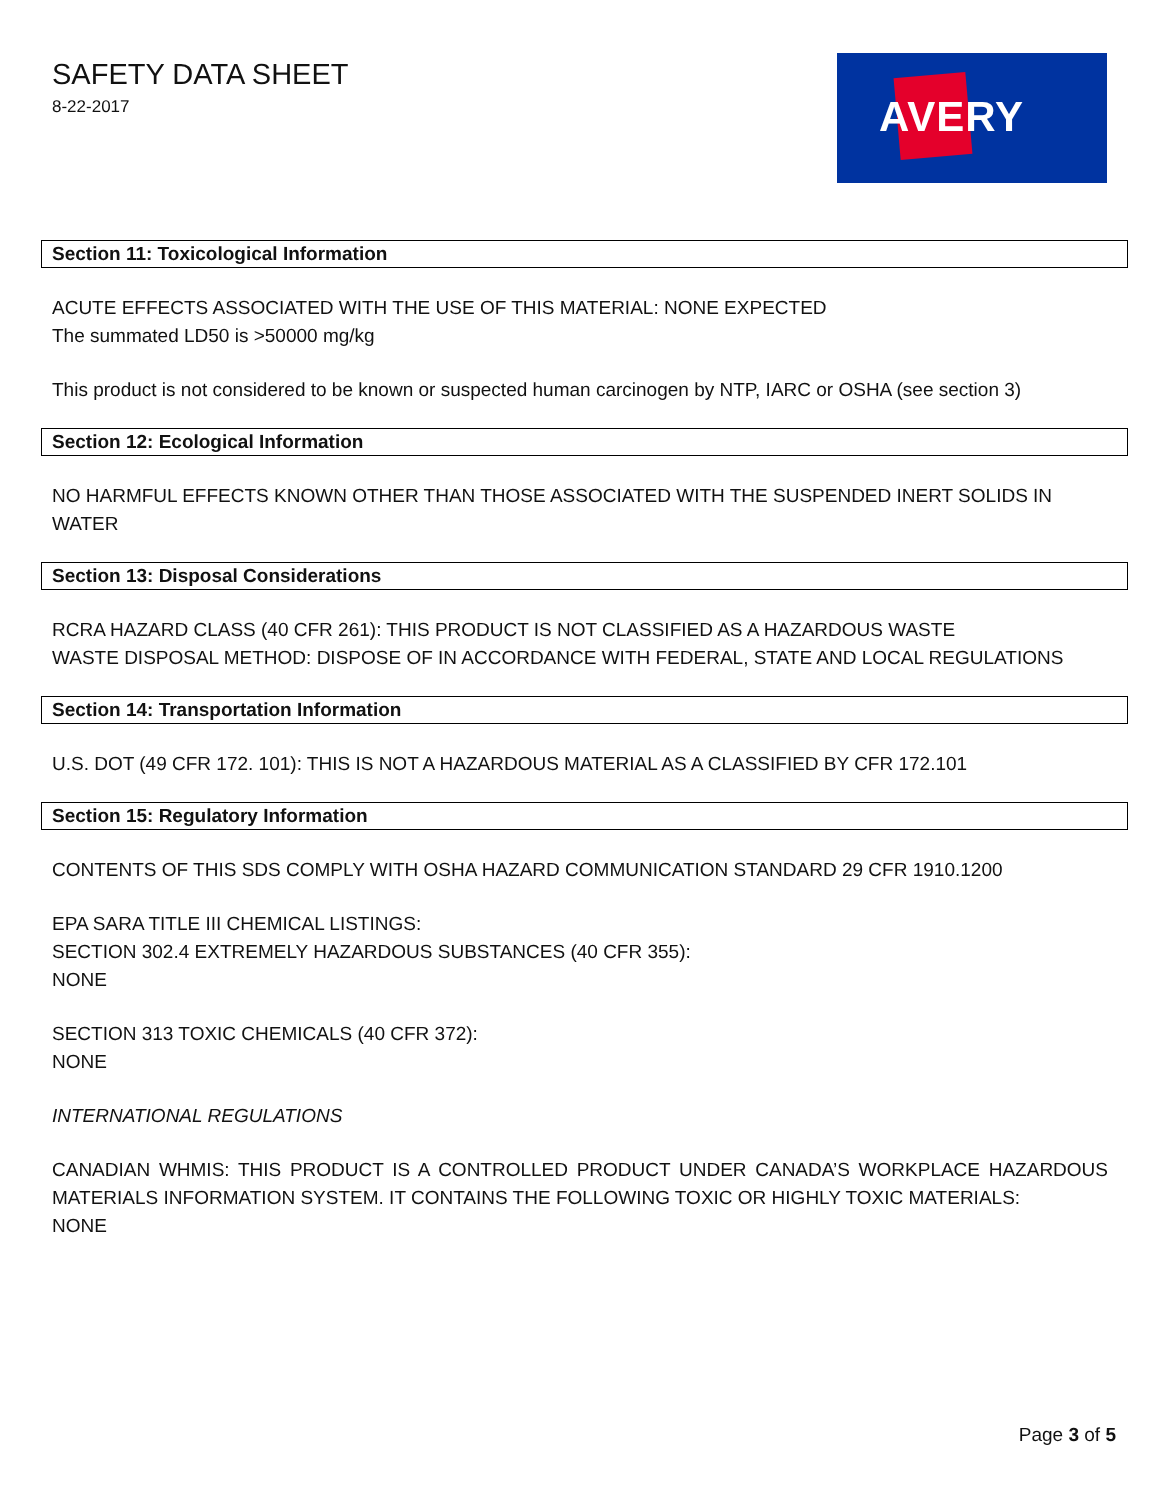SAFETY DATA SHEET
8-22-2017
AVERY
Section 11: Toxicological Information
ACUTE EFFECTS ASSOCIATED WITH THE USE OF THIS MATERIAL: NONE EXPECTED
The summated LD50 is >50000 mg/kg
This product is not considered to be known or suspected human carcinogen by NTP, IARC or OSHA (see section 3)
Section 12: Ecological Information
NO HARMFUL EFFECTS KNOWN OTHER THAN THOSE ASSOCIATED WITH THE SUSPENDED INERT SOLIDS IN WATER
Section 13: Disposal Considerations
RCRA HAZARD CLASS (40 CFR 261): THIS PRODUCT IS NOT CLASSIFIED AS A HAZARDOUS WASTE
WASTE DISPOSAL METHOD: DISPOSE OF IN ACCORDANCE WITH FEDERAL, STATE AND LOCAL REGULATIONS
Section 14: Transportation Information
U.S. DOT (49 CFR 172. 101): THIS IS NOT A HAZARDOUS MATERIAL AS A CLASSIFIED BY CFR 172.101
Section 15: Regulatory Information
CONTENTS OF THIS SDS COMPLY WITH OSHA HAZARD COMMUNICATION STANDARD 29 CFR 1910.1200
EPA SARA TITLE III CHEMICAL LISTINGS:
SECTION 302.4 EXTREMELY HAZARDOUS SUBSTANCES (40 CFR 355):
NONE
SECTION 313 TOXIC CHEMICALS (40 CFR 372):
NONE
INTERNATIONAL REGULATIONS
CANADIAN WHMIS: THIS PRODUCT IS A CONTROLLED PRODUCT UNDER CANADA’S WORKPLACE HAZARDOUS MATERIALS INFORMATION SYSTEM. IT CONTAINS THE FOLLOWING TOXIC OR HIGHLY TOXIC MATERIALS:
NONE
Page 3 of 5